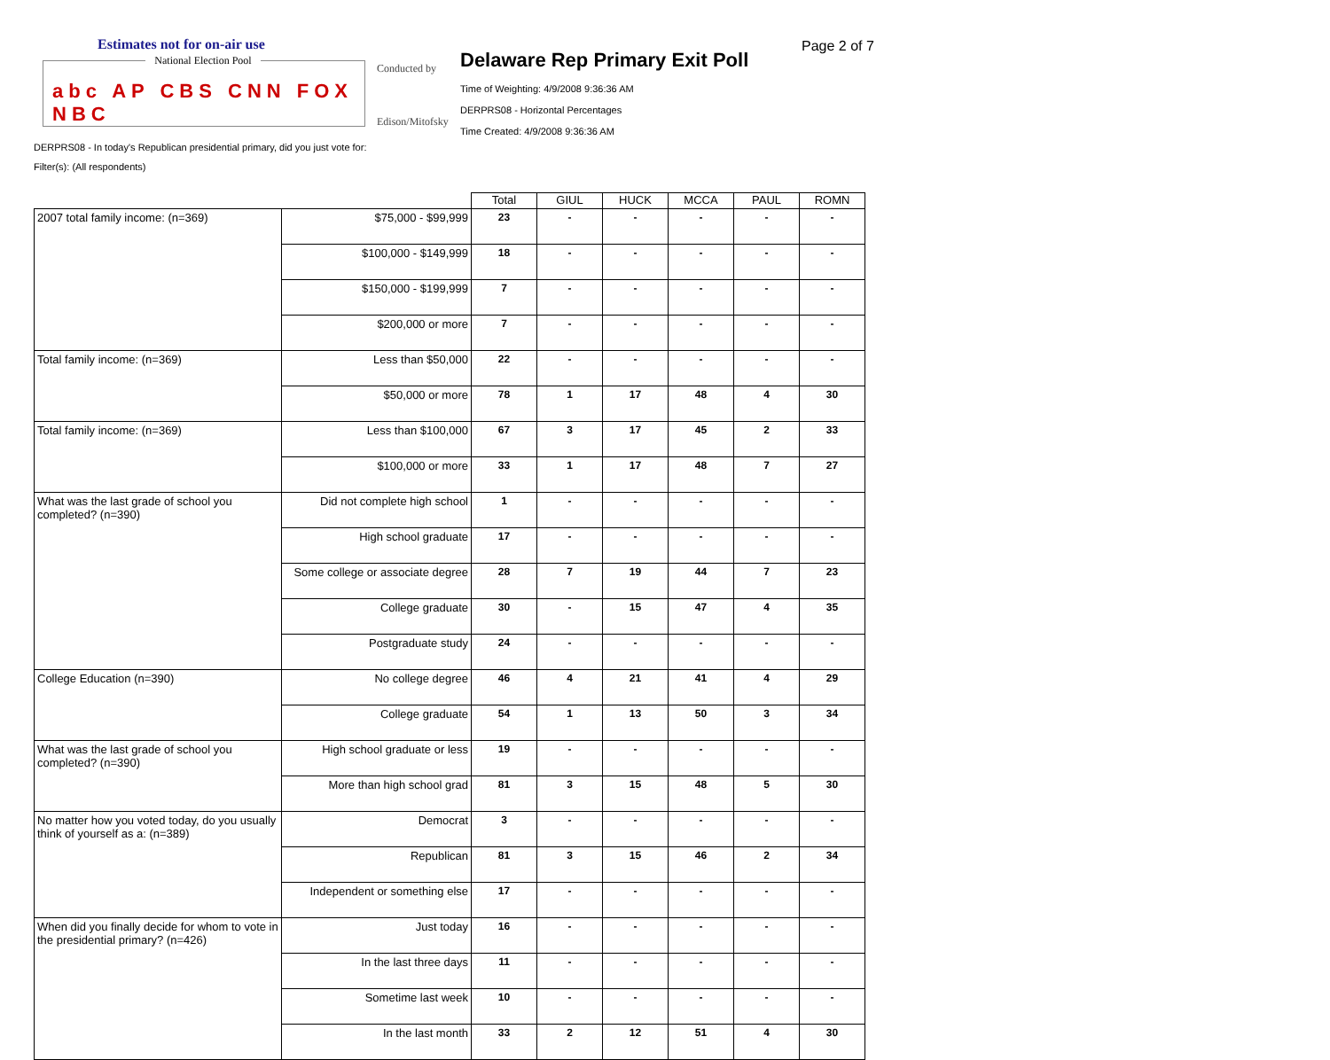Estimates not for on-air use
National Election Pool
abc AP CBS CNN FOX NBC
Conducted by
Edison/Mitofsky
Delaware Rep Primary Exit Poll
Time of Weighting: 4/9/2008 9:36:36 AM
DERPRS08 - Horizontal Percentages
Time Created: 4/9/2008 9:36:36 AM
Page 2 of 7
DERPRS08 - In today's Republican presidential primary, did you just vote for:
Filter(s): (All respondents)
| | | Total | GIUL | HUCK | MCCA | PAUL | ROMN |
| --- | --- | --- | --- | --- | --- | --- | --- |
| 2007 total family income: (n=369) | $75,000 - $99,999 | 23 | - | - | - | - | - |
| | $100,000 - $149,999 | 18 | - | - | - | - | - |
| | $150,000 - $199,999 | 7 | - | - | - | - | - |
| | $200,000 or more | 7 | - | - | - | - | - |
| Total family income: (n=369) | Less than $50,000 | 22 | - | - | - | - | - |
| | $50,000 or more | 78 | 1 | 17 | 48 | 4 | 30 |
| Total family income: (n=369) | Less than $100,000 | 67 | 3 | 17 | 45 | 2 | 33 |
| | $100,000 or more | 33 | 1 | 17 | 48 | 7 | 27 |
| What was the last grade of school you completed? (n=390) | Did not complete high school | 1 | - | - | - | - | - |
| | High school graduate | 17 | - | - | - | - | - |
| | Some college or associate degree | 28 | 7 | 19 | 44 | 7 | 23 |
| | College graduate | 30 | - | 15 | 47 | 4 | 35 |
| | Postgraduate study | 24 | - | - | - | - | - |
| College Education (n=390) | No college degree | 46 | 4 | 21 | 41 | 4 | 29 |
| | College graduate | 54 | 1 | 13 | 50 | 3 | 34 |
| What was the last grade of school you completed? (n=390) | High school graduate or less | 19 | - | - | - | - | - |
| | More than high school grad | 81 | 3 | 15 | 48 | 5 | 30 |
| No matter how you voted today, do you usually think of yourself as a: (n=389) | Democrat | 3 | - | - | - | - | - |
| | Republican | 81 | 3 | 15 | 46 | 2 | 34 |
| | Independent or something else | 17 | - | - | - | - | - |
| When did you finally decide for whom to vote in the presidential primary? (n=426) | Just today | 16 | - | - | - | - | - |
| | In the last three days | 11 | - | - | - | - | - |
| | Sometime last week | 10 | - | - | - | - | - |
| | In the last month | 33 | 2 | 12 | 51 | 4 | 30 |